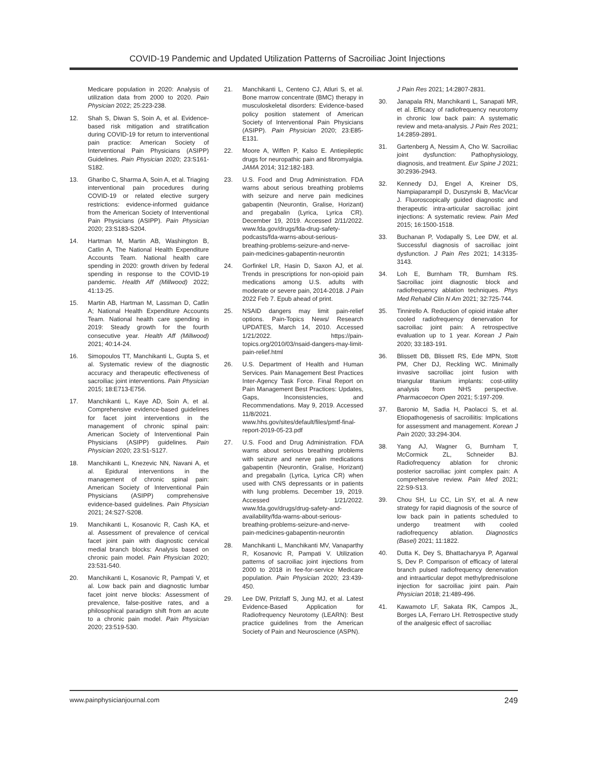COVID-19 Pandemic and Updated Utilization Patterns of Sacroiliac Joint Injections
Medicare population in 2020: Analysis of utilization data from 2000 to 2020. Pain Physician 2022; 25:223-238.
12. Shah S, Diwan S, Soin A, et al. Evidence-based risk mitigation and stratification during COVID-19 for return to interventional pain practice: American Society of Interventional Pain Physicians (ASIPP) Guidelines. Pain Physician 2020; 23:S161-S182.
13. Gharibo C, Sharma A, Soin A, et al. Triaging interventional pain procedures during COVID-19 or related elective surgery restrictions: evidence-informed guidance from the American Society of Interventional Pain Physicians (ASIPP). Pain Physician 2020; 23:S183-S204.
14. Hartman M, Martin AB, Washington B, Catlin A, The National Health Expenditure Accounts Team. National health care spending in 2020: growth driven by federal spending in response to the COVID-19 pandemic. Health Aff (Millwood) 2022; 41:13-25.
15. Martin AB, Hartman M, Lassman D, Catlin A; National Health Expenditure Accounts Team. National health care spending in 2019: Steady growth for the fourth consecutive year. Health Aff (Millwood) 2021; 40:14-24.
16. Simopoulos TT, Manchikanti L, Gupta S, et al. Systematic review of the diagnostic accuracy and therapeutic effectiveness of sacroiliac joint interventions. Pain Physician 2015; 18:E713-E756.
17. Manchikanti L, Kaye AD, Soin A, et al. Comprehensive evidence-based guidelines for facet joint interventions in the management of chronic spinal pain: American Society of Interventional Pain Physicians (ASIPP) guidelines. Pain Physician 2020; 23:S1-S127.
18. Manchikanti L, Knezevic NN, Navani A, et al. Epidural interventions in the management of chronic spinal pain: American Society of Interventional Pain Physicians (ASIPP) comprehensive evidence-based guidelines. Pain Physician 2021; 24:S27-S208.
19. Manchikanti L, Kosanovic R, Cash KA, et al. Assessment of prevalence of cervical facet joint pain with diagnostic cervical medial branch blocks: Analysis based on chronic pain model. Pain Physician 2020; 23:531-540.
20. Manchikanti L, Kosanovic R, Pampati V, et al. Low back pain and diagnostic lumbar facet joint nerve blocks: Assessment of prevalence, false-positive rates, and a philosophical paradigm shift from an acute to a chronic pain model. Pain Physician 2020; 23:519-530.
21. Manchikanti L, Centeno CJ, Atluri S, et al. Bone marrow concentrate (BMC) therapy in musculoskeletal disorders: Evidence-based policy position statement of American Society of Interventional Pain Physicians (ASIPP). Pain Physician 2020; 23:E85-E131.
22. Moore A, Wiffen P, Kalso E. Antiepileptic drugs for neuropathic pain and fibromyalgia. JAMA 2014; 312:182-183.
23. U.S. Food and Drug Administration. FDA warns about serious breathing problems with seizure and nerve pain medicines gabapentin (Neurontin, Gralise, Horizant) and pregabalin (Lyrica, Lyrica CR). December 19, 2019. Accessed 2/11/2022. www.fda.gov/drugs/fda-drug-safety-podcasts/fda-warns-about-serious-breathing-problems-seizure-and-nerve-pain-medicines-gabapentin-neurontin
24. Gorfinkel LR, Hasin D, Saxon AJ, et al. Trends in prescriptions for non-opioid pain medications among U.S. adults with moderate or severe pain, 2014-2018. J Pain 2022 Feb 7. Epub ahead of print.
25. NSAID dangers may limit pain-relief options. Pain-Topics News/ Research UPDATES, March 14, 2010. Accessed 1/21/2022. https://pain-topics.org/2010/03/nsaid-dangers-may-limit-pain-relief.html
26. U.S. Department of Health and Human Services. Pain Management Best Practices Inter-Agency Task Force. Final Report on Pain Management Best Practices: Updates, Gaps, Inconsistencies, and Recommendations. May 9, 2019. Accessed 11/8/2021. www.hhs.gov/sites/default/files/pmtf-final-report-2019-05-23.pdf
27. U.S. Food and Drug Administration. FDA warns about serious breathing problems with seizure and nerve pain medications gabapentin (Neurontin, Gralise, Horizant) and pregabalin (Lyrica, Lyrica CR) when used with CNS depressants or in patients with lung problems. December 19, 2019. Accessed 1/21/2022. www.fda.gov/drugs/drug-safety-and-availability/fda-warns-about-serious-breathing-problems-seizure-and-nerve-pain-medicines-gabapentin-neurontin
28. Manchikanti L, Manchikanti MV, Vanaparthy R, Kosanovic R, Pampati V. Utilization patterns of sacroiliac joint injections from 2000 to 2018 in fee-for-service Medicare population. Pain Physician 2020; 23:439-450.
29. Lee DW, Pritzlaff S, Jung MJ, et al. Latest Evidence-Based Application for Radiofrequency Neurotomy (LEARN): Best practice guidelines from the American Society of Pain and Neuroscience (ASPN).
J Pain Res 2021; 14:2807-2831.
30. Janapala RN, Manchikanti L, Sanapati MR, et al. Efficacy of radiofrequency neurotomy in chronic low back pain: A systematic review and meta-analysis. J Pain Res 2021; 14:2859-2891.
31. Gartenberg A, Nessim A, Cho W. Sacroiliac joint dysfunction: Pathophysiology, diagnosis, and treatment. Eur Spine J 2021; 30:2936-2943.
32. Kennedy DJ, Engel A, Kreiner DS, Nampiaparampil D, Duszynski B, MacVicar J. Fluoroscopically guided diagnostic and therapeutic intra-articular sacroiliac joint injections: A systematic review. Pain Med 2015; 16:1500-1518.
33. Buchanan P, Vodapally S, Lee DW, et al. Successful diagnosis of sacroiliac joint dysfunction. J Pain Res 2021; 14:3135-3143.
34. Loh E, Burnham TR, Burnham RS. Sacroiliac joint diagnostic block and radiofrequency ablation techniques. Phys Med Rehabil Clin N Am 2021; 32:725-744.
35. Tinnirello A. Reduction of opioid intake after cooled radiofrequency denervation for sacroiliac joint pain: A retrospective evaluation up to 1 year. Korean J Pain 2020; 33:183-191.
36. Blissett DB, Blissett RS, Ede MPN, Stott PM, Cher DJ, Reckling WC. Minimally invasive sacroiliac joint fusion with triangular titanium implants: cost-utility analysis from NHS perspective. Pharmacoecon Open 2021; 5:197-209.
37. Baronio M, Sadia H, Paolacci S, et al. Etiopathogenesis of sacroiliitis: Implications for assessment and management. Korean J Pain 2020; 33:294-304.
38. Yang AJ, Wagner G, Burnham T, McCormick ZL, Schneider BJ. Radiofrequency ablation for chronic posterior sacroiliac joint complex pain: A comprehensive review. Pain Med 2021; 22:S9-S13.
39. Chou SH, Lu CC, Lin SY, et al. A new strategy for rapid diagnosis of the source of low back pain in patients scheduled to undergo treatment with cooled radiofrequency ablation. Diagnostics (Basel) 2021; 11:1822.
40. Dutta K, Dey S, Bhattacharyya P, Agarwal S, Dev P. Comparison of efficacy of lateral branch pulsed radiofrequency denervation and intraarticular depot methylprednisolone injection for sacroiliac joint pain. Pain Physician 2018; 21:489-496.
41. Kawamoto LF, Sakata RK, Campos JL, Borges LA, Ferraro LH. Retrospective study of the analgesic effect of sacroiliac
www.painphysicianjournal.com 249